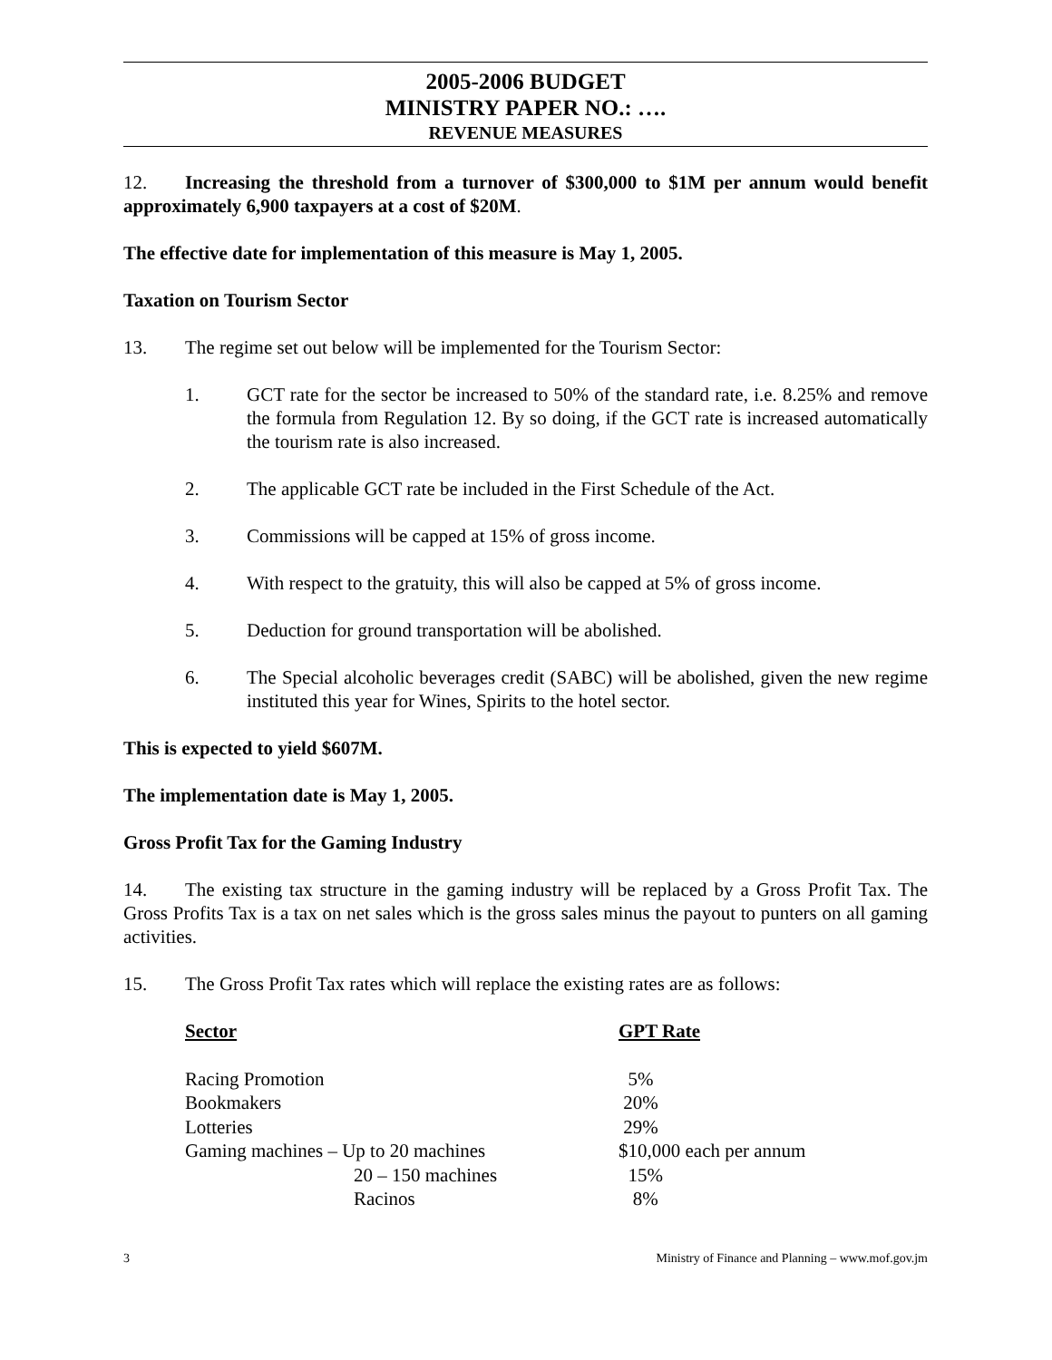2005-2006 BUDGET
MINISTRY PAPER NO.: ….
REVENUE MEASURES
12. Increasing the threshold from a turnover of $300,000 to $1M per annum would benefit approximately 6,900 taxpayers at a cost of $20M.
The effective date for implementation of this measure is May 1, 2005.
Taxation on Tourism Sector
13. The regime set out below will be implemented for the Tourism Sector:
1. GCT rate for the sector be increased to 50% of the standard rate, i.e. 8.25% and remove the formula from Regulation 12. By so doing, if the GCT rate is increased automatically the tourism rate is also increased.
2. The applicable GCT rate be included in the First Schedule of the Act.
3. Commissions will be capped at 15% of gross income.
4. With respect to the gratuity, this will also be capped at 5% of gross income.
5. Deduction for ground transportation will be abolished.
6. The Special alcoholic beverages credit (SABC) will be abolished, given the new regime instituted this year for Wines, Spirits to the hotel sector.
This is expected to yield $607M.
The implementation date is May 1, 2005.
Gross Profit Tax for the Gaming Industry
14. The existing tax structure in the gaming industry will be replaced by a Gross Profit Tax. The Gross Profits Tax is a tax on net sales which is the gross sales minus the payout to punters on all gaming activities.
15. The Gross Profit Tax rates which will replace the existing rates are as follows:
| Sector | GPT Rate |
| --- | --- |
| Racing Promotion | 5% |
| Bookmakers | 20% |
| Lotteries | 29% |
| Gaming machines – Up to 20 machines | $10,000 each per annum |
| 20 – 150 machines | 15% |
| Racinos | 8% |
3 Ministry of Finance and Planning – www.mof.gov.jm